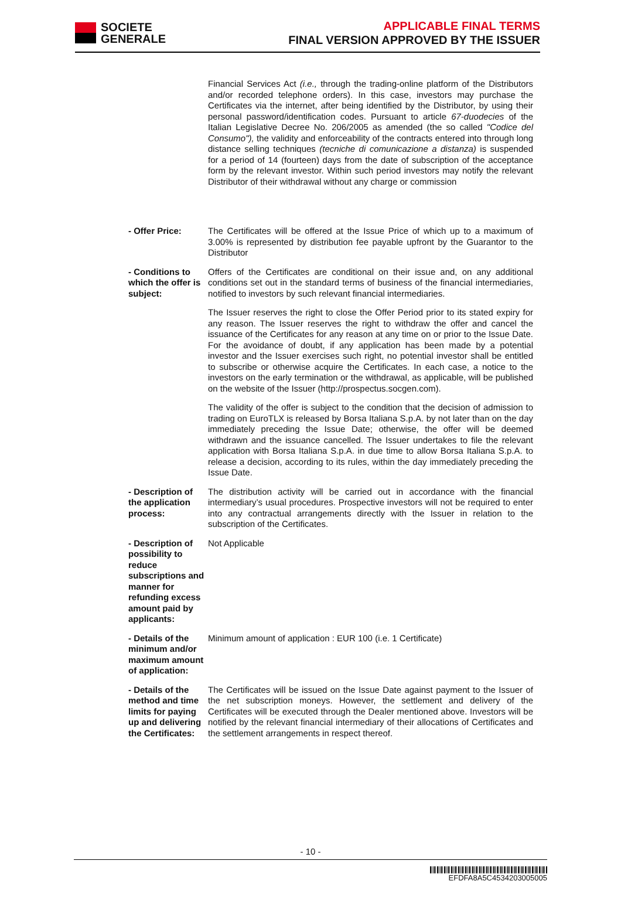SOCIETE
GENERALE
APPLICABLE FINAL TERMS
FINAL VERSION APPROVED BY THE ISSUER
Financial Services Act (i.e., through the trading-online platform of the Distributors and/or recorded telephone orders). In this case, investors may purchase the Certificates via the internet, after being identified by the Distributor, by using their personal password/identification codes. Pursuant to article 67-duodecies of the Italian Legislative Decree No. 206/2005 as amended (the so called "Codice del Consumo"), the validity and enforceability of the contracts entered into through long distance selling techniques (tecniche di comunicazione a distanza) is suspended for a period of 14 (fourteen) days from the date of subscription of the acceptance form by the relevant investor. Within such period investors may notify the relevant Distributor of their withdrawal without any charge or commission
- Offer Price: The Certificates will be offered at the Issue Price of which up to a maximum of 3.00% is represented by distribution fee payable upfront by the Guarantor to the Distributor
- Conditions to which the offer is subject:
Offers of the Certificates are conditional on their issue and, on any additional conditions set out in the standard terms of business of the financial intermediaries, notified to investors by such relevant financial intermediaries.
The Issuer reserves the right to close the Offer Period prior to its stated expiry for any reason. The Issuer reserves the right to withdraw the offer and cancel the issuance of the Certificates for any reason at any time on or prior to the Issue Date. For the avoidance of doubt, if any application has been made by a potential investor and the Issuer exercises such right, no potential investor shall be entitled to subscribe or otherwise acquire the Certificates. In each case, a notice to the investors on the early termination or the withdrawal, as applicable, will be published on the website of the Issuer (http://prospectus.socgen.com).
The validity of the offer is subject to the condition that the decision of admission to trading on EuroTLX is released by Borsa Italiana S.p.A. by not later than on the day immediately preceding the Issue Date; otherwise, the offer will be deemed withdrawn and the issuance cancelled. The Issuer undertakes to file the relevant application with Borsa Italiana S.p.A. in due time to allow Borsa Italiana S.p.A. to release a decision, according to its rules, within the day immediately preceding the Issue Date.
- Description of the application process:
The distribution activity will be carried out in accordance with the financial intermediary’s usual procedures. Prospective investors will not be required to enter into any contractual arrangements directly with the Issuer in relation to the subscription of the Certificates.
- Description of possibility to reduce subscriptions and manner for refunding excess amount paid by applicants:
Not Applicable
- Details of the minimum and/or maximum amount of application:
Minimum amount of application : EUR 100 (i.e. 1 Certificate)
- Details of the method and time limits for paying up and delivering the Certificates:
The Certificates will be issued on the Issue Date against payment to the Issuer of the net subscription moneys. However, the settlement and delivery of the Certificates will be executed through the Dealer mentioned above. Investors will be notified by the relevant financial intermediary of their allocations of Certificates and the settlement arrangements in respect thereof.
- 10 -
EFDFA8A5C4534203005005